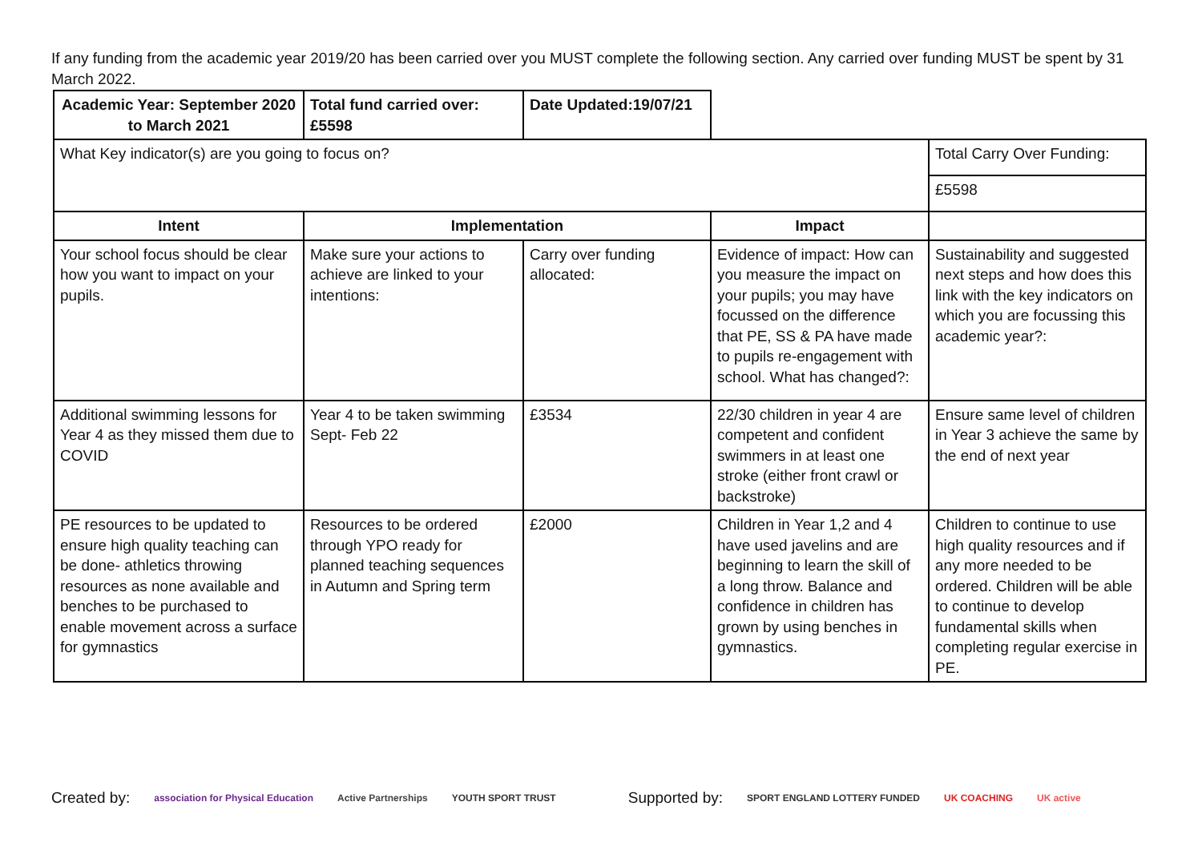If any funding from the academic year 2019/20 has been carried over you MUST complete the following section. Any carried over funding MUST be spent by 31 March 2022.
| Academic Year: September 2020 to March 2021 | Total fund carried over: £5598 | Date Updated:19/07/21 | | |
| What Key indicator(s) are you going to focus on? | | | | Total Carry Over Funding: |
| | | | | £5598 |
| Intent | Implementation | | Impact | |
| Your school focus should be clear how you want to impact on your pupils. | Make sure your actions to achieve are linked to your intentions: | Carry over funding allocated: | Evidence of impact: How can you measure the impact on your pupils; you may have focussed on the difference that PE, SS & PA have made to pupils re-engagement with school. What has changed?: | Sustainability and suggested next steps and how does this link with the key indicators on which you are focussing this academic year?: |
| Additional swimming lessons for Year 4 as they missed them due to COVID | Year 4 to be taken swimming Sept- Feb 22 | £3534 | 22/30 children in year 4 are competent and confident swimmers in at least one stroke (either front crawl or backstroke) | Ensure same level of children in Year 3 achieve the same by the end of next year |
| PE resources to be updated to ensure high quality teaching can be done- athletics throwing resources as none available and benches to be purchased to enable movement across a surface for gymnastics | Resources to be ordered through YPO ready for planned teaching sequences in Autumn and Spring term | £2000 | Children in Year 1,2 and 4 have used javelins and are beginning to learn the skill of a long throw. Balance and confidence in children has grown by using benches in gymnastics. | Children to continue to use high quality resources and if any more needed to be ordered. Children will be able to continue to develop fundamental skills when completing regular exercise in PE. |
Created by: association for Physical Education Active Partnerships YOUTH SPORT TRUST Supported by: SPORT ENGLAND LOTTERY FUNDED UK COACHING UK active